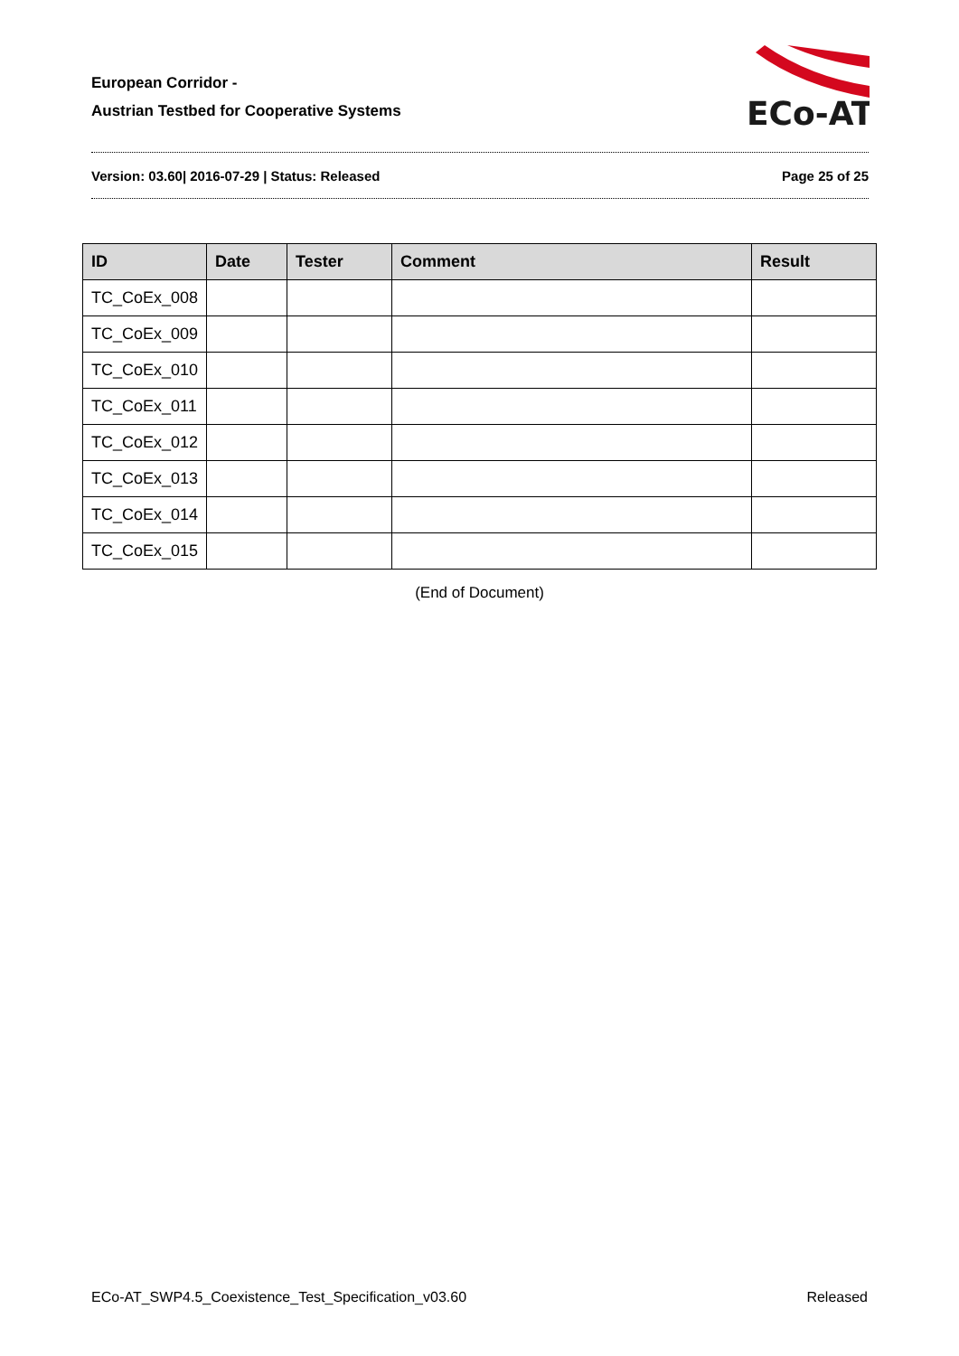European Corridor -
Austrian Testbed for Cooperative Systems
ECo-AT
Version: 03.60| 2016-07-29 | Status: Released Page 25 of 25
| ID | Date | Tester | Comment | Result |
| --- | --- | --- | --- | --- |
| TC_CoEx_008 | | | | |
| TC_CoEx_009 | | | | |
| TC_CoEx_010 | | | | |
| TC_CoEx_011 | | | | |
| TC_CoEx_012 | | | | |
| TC_CoEx_013 | | | | |
| TC_CoEx_014 | | | | |
| TC_CoEx_015 | | | | |
(End of Document)
ECo-AT_SWP4.5_Coexistence_Test_Specification_v03.60 Released